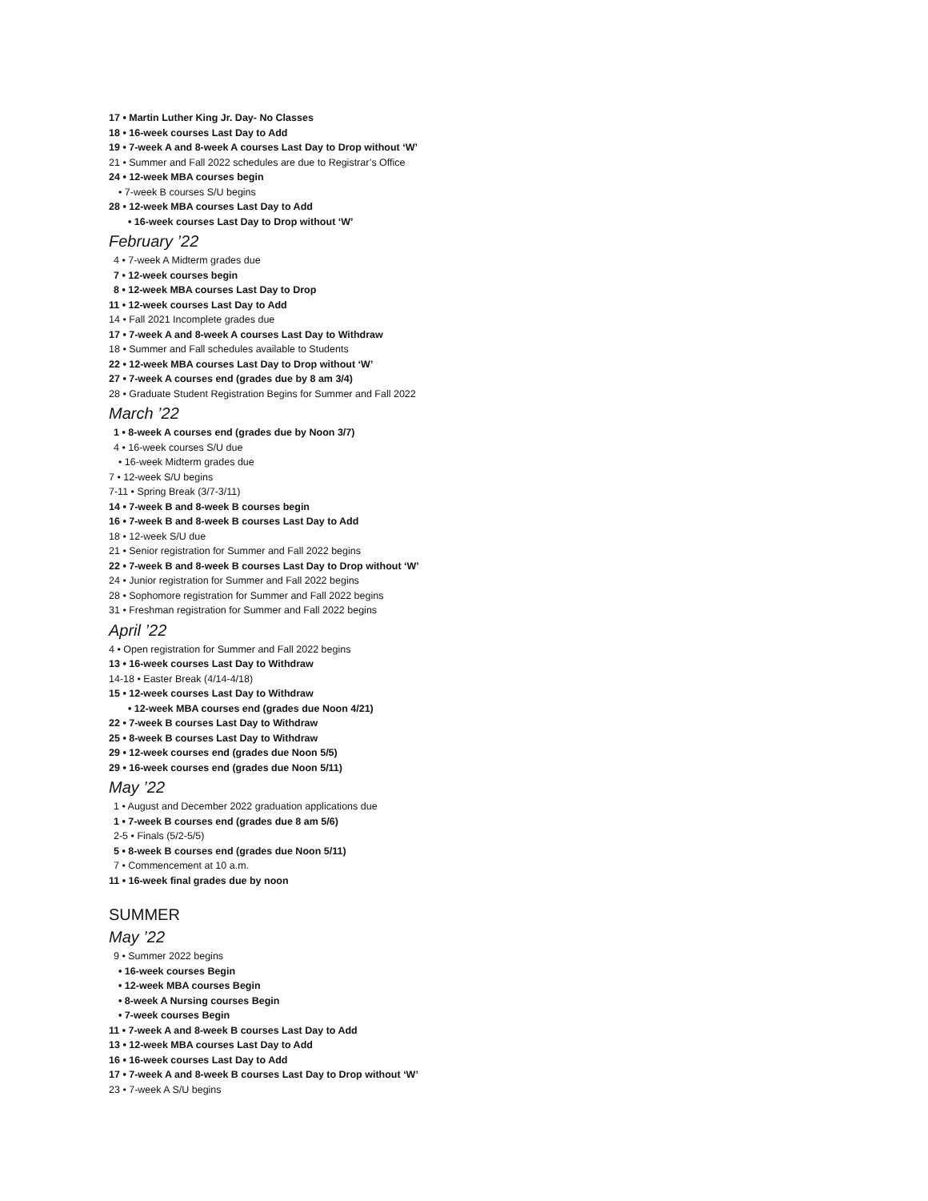17 • Martin Luther King Jr. Day- No Classes
18 • 16-week courses Last Day to Add
19 • 7-week A and 8-week A courses Last Day to Drop without ‘W’
21 • Summer and Fall 2022 schedules are due to Registrar’s Office
24 • 12-week MBA courses begin
• 7-week B courses S/U begins
28 • 12-week MBA courses Last Day to Add
• 16-week courses Last Day to Drop without ‘W’
February ’22
4 • 7-week A Midterm grades due
7 • 12-week courses begin
8 • 12-week MBA courses Last Day to Drop
11 • 12-week courses Last Day to Add
14 • Fall 2021 Incomplete grades due
17 • 7-week A and 8-week A courses Last Day to Withdraw
18 • Summer and Fall schedules available to Students
22 • 12-week MBA courses Last Day to Drop without ‘W’
27 • 7-week A courses end (grades due by 8 am 3/4)
28 • Graduate Student Registration Begins for Summer and Fall 2022
March ’22
1 • 8-week A courses end (grades due by Noon 3/7)
4 • 16-week courses S/U due
• 16-week Midterm grades due
7 • 12-week S/U begins
7-11 • Spring Break (3/7-3/11)
14 • 7-week B and 8-week B courses begin
16 • 7-week B and 8-week B courses Last Day to Add
18 • 12-week S/U due
21 • Senior registration for Summer and Fall 2022 begins
22 • 7-week B and 8-week B courses Last Day to Drop without ‘W’
24 • Junior registration for Summer and Fall 2022 begins
28 • Sophomore registration for Summer and Fall 2022 begins
31 • Freshman registration for Summer and Fall 2022 begins
April ’22
4 • Open registration for Summer and Fall 2022 begins
13 • 16-week courses Last Day to Withdraw
14-18 • Easter Break (4/14-4/18)
15 • 12-week courses Last Day to Withdraw
• 12-week MBA courses end (grades due Noon 4/21)
22 • 7-week B courses Last Day to Withdraw
25 • 8-week B courses Last Day to Withdraw
29 • 12-week courses end (grades due Noon 5/5)
29 • 16-week courses end (grades due Noon 5/11)
May ’22
1 • August and December 2022 graduation applications due
1 • 7-week B courses end (grades due 8 am 5/6)
2-5 • Finals (5/2-5/5)
5 • 8-week B courses end (grades due Noon 5/11)
7 • Commencement at 10 a.m.
11 • 16-week final grades due by noon
SUMMER
May ’22
9 • Summer 2022 begins
• 16-week courses Begin
• 12-week MBA courses Begin
• 8-week A Nursing courses Begin
• 7-week courses Begin
11 • 7-week A and 8-week B courses Last Day to Add
13 • 12-week MBA courses Last Day to Add
16 • 16-week courses Last Day to Add
17 • 7-week A and 8-week B courses Last Day to Drop without ‘W’
23 • 7-week A S/U begins